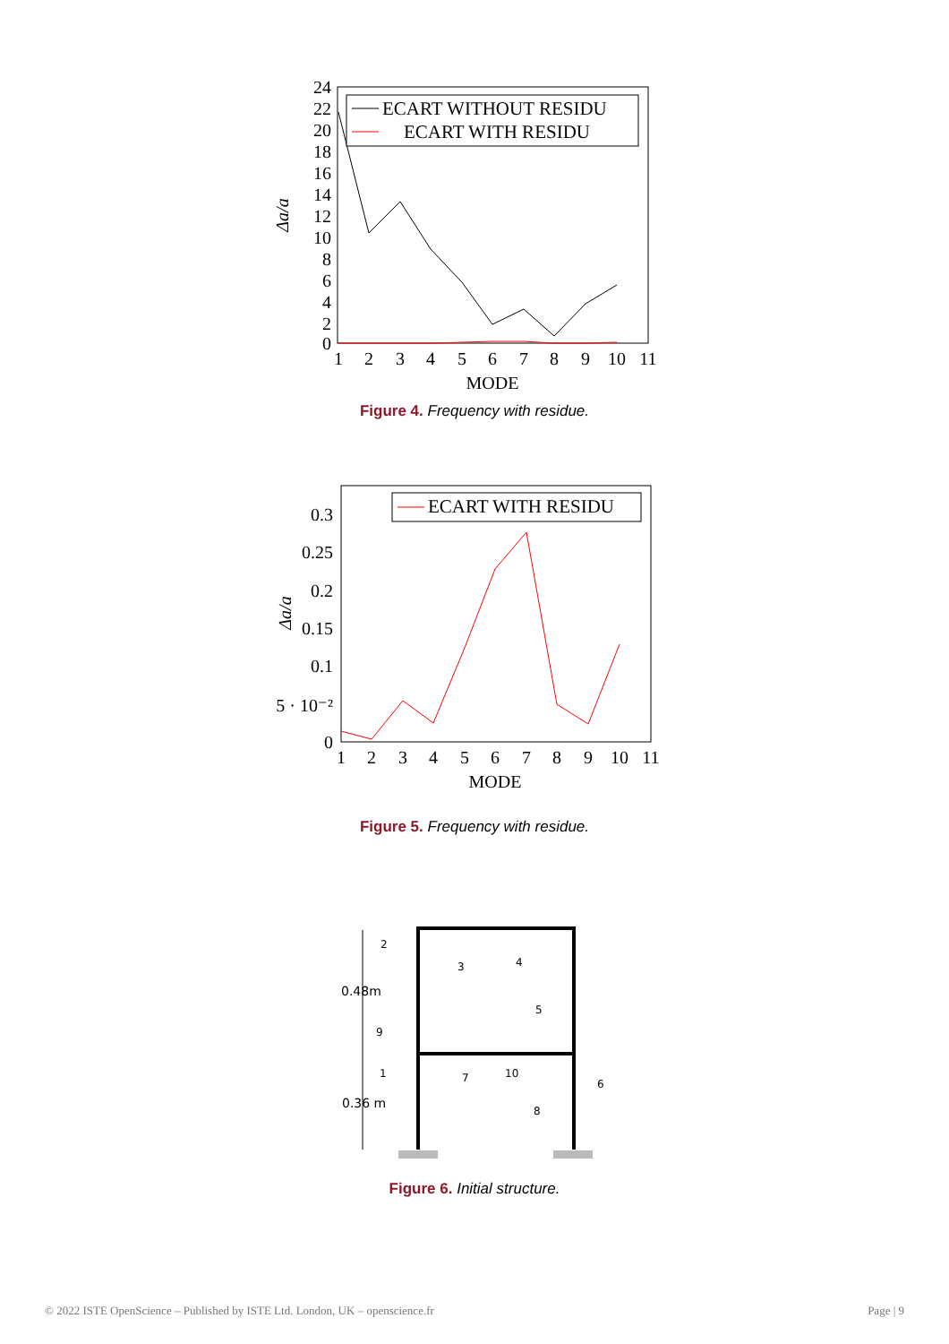24
22
20
18
16
14
12
10
8
6
4
2
0
1
2
3
4
5
6
7
8
9
10
11
MODE
Δa/a
ECART WITHOUT RESIDU
ECART WITH RESIDU
Figure 4. Frequency with residue.
0.3
0.25
0.2
0.15
0.1
5 · 10⁻²
0
1
2
3
4
5
6
7
8
9
10
11
MODE
Δa/a
ECART WITH RESIDU
Figure 5. Frequency with residue.
0.48m
0.36 m
2
3
4
5
9
1
7
10
6
8
Figure 6. Initial structure.
© 2022 ISTE OpenScience – Published by ISTE Ltd. London, UK – openscience.fr Page | 9